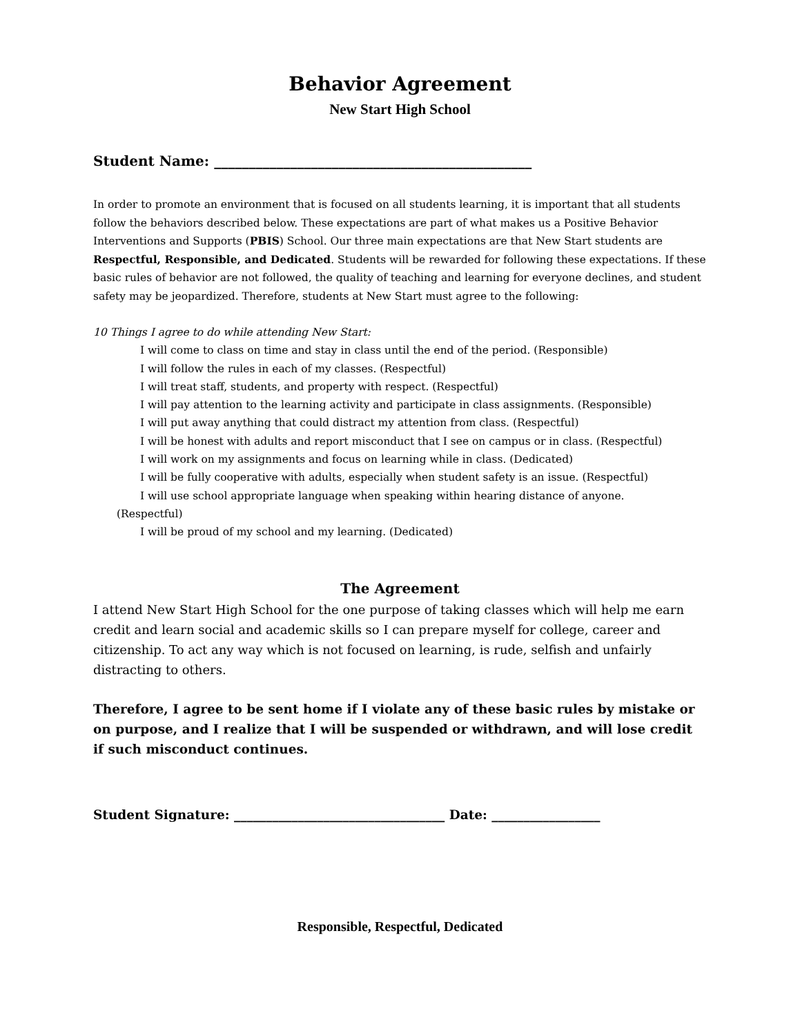Behavior Agreement
New Start High School
Student Name: ______________________________________________
In order to promote an environment that is focused on all students learning, it is important that all students follow the behaviors described below. These expectations are part of what makes us a Positive Behavior Interventions and Supports (PBIS) School. Our three main expectations are that New Start students are Respectful, Responsible, and Dedicated. Students will be rewarded for following these expectations. If these basic rules of behavior are not followed, the quality of teaching and learning for everyone declines, and student safety may be jeopardized. Therefore, students at New Start must agree to the following:
10 Things I agree to do while attending New Start:
I will come to class on time and stay in class until the end of the period. (Responsible)
I will follow the rules in each of my classes. (Respectful)
I will treat staff, students, and property with respect. (Respectful)
I will pay attention to the learning activity and participate in class assignments. (Responsible)
I will put away anything that could distract my attention from class. (Respectful)
I will be honest with adults and report misconduct that I see on campus or in class. (Respectful)
I will work on my assignments and focus on learning while in class. (Dedicated)
I will be fully cooperative with adults, especially when student safety is an issue. (Respectful)
I will use school appropriate language when speaking within hearing distance of anyone.
(Respectful)
I will be proud of my school and my learning. (Dedicated)
The Agreement
I attend New Start High School for the one purpose of taking classes which will help me earn credit and learn social and academic skills so I can prepare myself for college, career and citizenship. To act any way which is not focused on learning, is rude, selfish and unfairly distracting to others.
Therefore, I agree to be sent home if I violate any of these basic rules by mistake or on purpose, and I realize that I will be suspended or withdrawn, and will lose credit if such misconduct continues.
Student Signature: _________________________________ Date: _________________
Responsible, Respectful, Dedicated